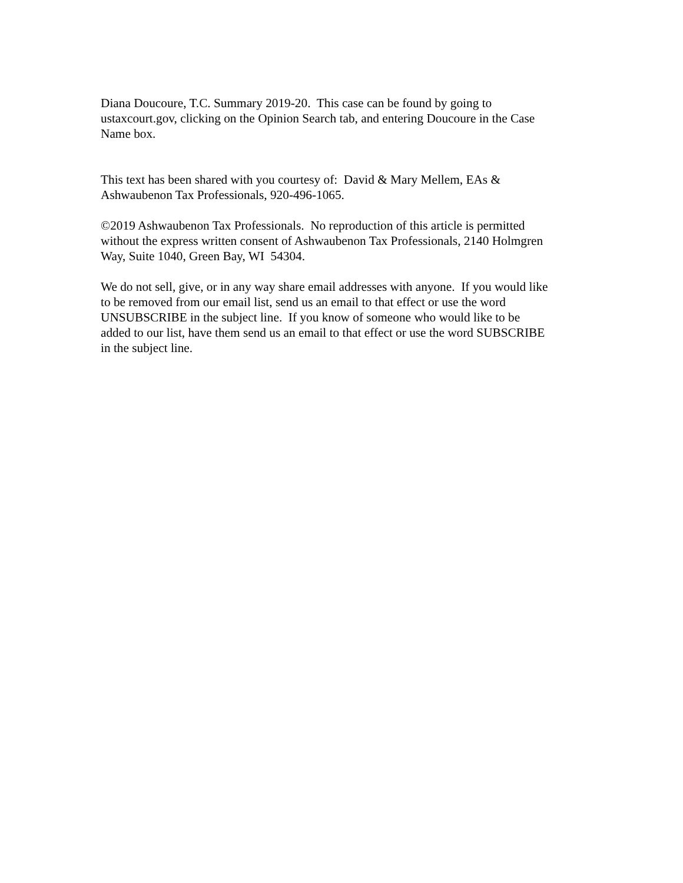Diana Doucoure, T.C. Summary 2019-20. This case can be found by going to
ustaxcourt.gov, clicking on the Opinion Search tab, and entering Doucoure in the Case
Name box.
This text has been shared with you courtesy of: David & Mary Mellem, EAs &
Ashwaubenon Tax Professionals, 920-496-1065.
©2019 Ashwaubenon Tax Professionals. No reproduction of this article is permitted
without the express written consent of Ashwaubenon Tax Professionals, 2140 Holmgren
Way, Suite 1040, Green Bay, WI 54304.
We do not sell, give, or in any way share email addresses with anyone. If you would like
to be removed from our email list, send us an email to that effect or use the word
UNSUBSCRIBE in the subject line. If you know of someone who would like to be
added to our list, have them send us an email to that effect or use the word SUBSCRIBE
in the subject line.